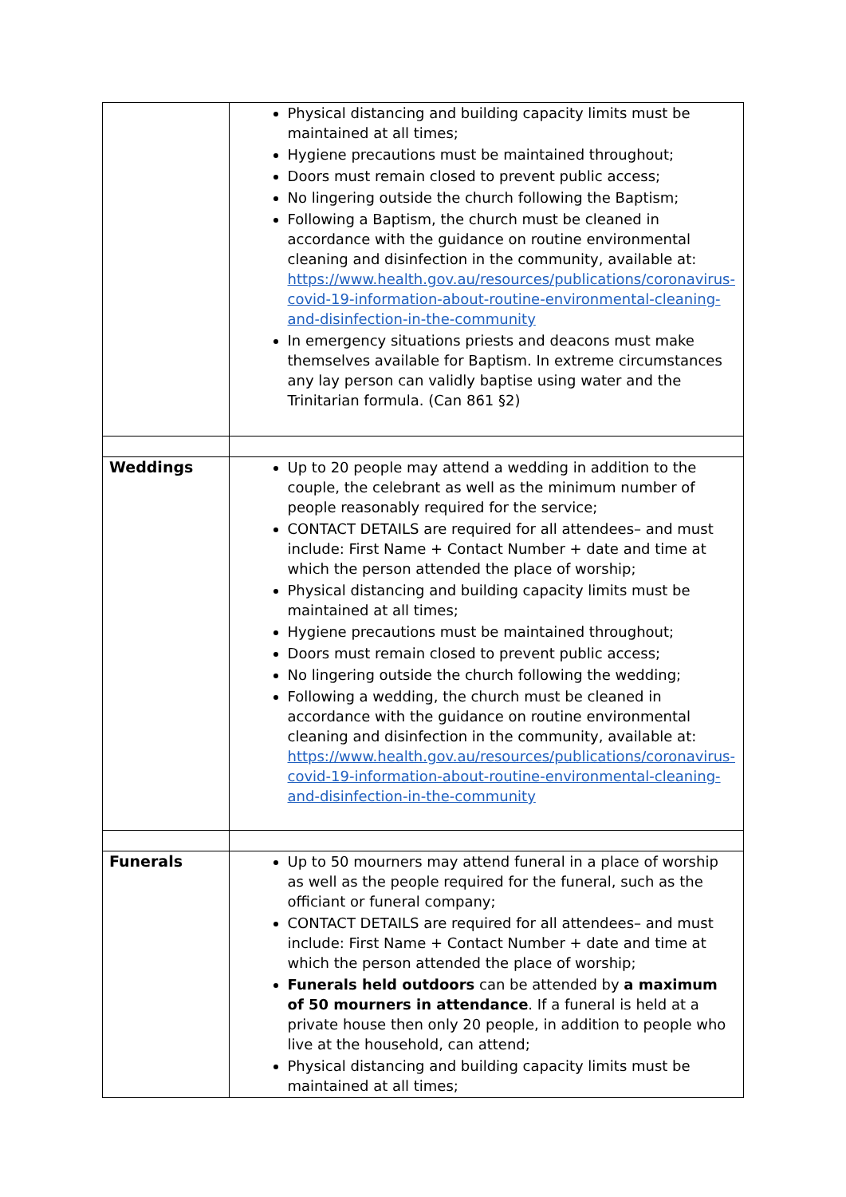| | Physical distancing and building capacity limits must be maintained at all times; Hygiene precautions must be maintained throughout; Doors must remain closed to prevent public access; No lingering outside the church following the Baptism; Following a Baptism, the church must be cleaned in accordance with the guidance on routine environmental cleaning and disinfection in the community, available at: https://www.health.gov.au/resources/publications/coronavirus-covid-19-information-about-routine-environmental-cleaning-and-disinfection-in-the-community In emergency situations priests and deacons must make themselves available for Baptism. In extreme circumstances any lay person can validly baptise using water and the Trinitarian formula. (Can 861 §2) |
| Weddings | Up to 20 people may attend a wedding in addition to the couple, the celebrant as well as the minimum number of people reasonably required for the service; CONTACT DETAILS are required for all attendees– and must include: First Name + Contact Number + date and time at which the person attended the place of worship; Physical distancing and building capacity limits must be maintained at all times; Hygiene precautions must be maintained throughout; Doors must remain closed to prevent public access; No lingering outside the church following the wedding; Following a wedding, the church must be cleaned in accordance with the guidance on routine environmental cleaning and disinfection in the community, available at: https://www.health.gov.au/resources/publications/coronavirus-covid-19-information-about-routine-environmental-cleaning-and-disinfection-in-the-community |
| Funerals | Up to 50 mourners may attend funeral in a place of worship as well as the people required for the funeral, such as the officiant or funeral company; CONTACT DETAILS are required for all attendees– and must include: First Name + Contact Number + date and time at which the person attended the place of worship; Funerals held outdoors can be attended by a maximum of 50 mourners in attendance . If a funeral is held at a private house then only 20 people, in addition to people who live at the household, can attend; Physical distancing and building capacity limits must be maintained at all times; |